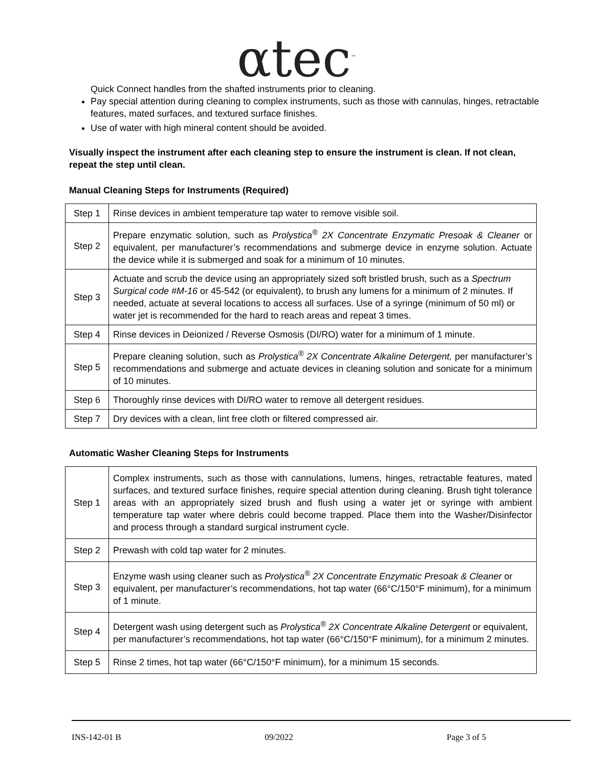αtec<sup>™</sup>
Quick Connect handles from the shafted instruments prior to cleaning.
Pay special attention during cleaning to complex instruments, such as those with cannulas, hinges, retractable features, mated surfaces, and textured surface finishes.
Use of water with high mineral content should be avoided.
Visually inspect the instrument after each cleaning step to ensure the instrument is clean. If not clean, repeat the step until clean.
Manual Cleaning Steps for Instruments (Required)
| Step 1 | Rinse devices in ambient temperature tap water to remove visible soil. |
| Step 2 | Prepare enzymatic solution, such as Prolystica<sup>®</sup> 2X Concentrate Enzymatic Presoak & Cleaner or equivalent, per manufacturer’s recommendations and submerge device in enzyme solution. Actuate the device while it is submerged and soak for a minimum of 10 minutes. |
| Step 3 | Actuate and scrub the device using an appropriately sized soft bristled brush, such as a Spectrum Surgical code #M-16 or 45-542 (or equivalent), to brush any lumens for a minimum of 2 minutes. If needed, actuate at several locations to access all surfaces. Use of a syringe (minimum of 50 ml) or water jet is recommended for the hard to reach areas and repeat 3 times. |
| Step 4 | Rinse devices in Deionized / Reverse Osmosis (DI/RO) water for a minimum of 1 minute. |
| Step 5 | Prepare cleaning solution, such as Prolystica<sup>®</sup> 2X Concentrate Alkaline Detergent, per manufacturer’s recommendations and submerge and actuate devices in cleaning solution and sonicate for a minimum of 10 minutes. |
| Step 6 | Thoroughly rinse devices with DI/RO water to remove all detergent residues. |
| Step 7 | Dry devices with a clean, lint free cloth or filtered compressed air. |
Automatic Washer Cleaning Steps for Instruments
| Step 1 | Complex instruments, such as those with cannulations, lumens, hinges, retractable features, mated surfaces, and textured surface finishes, require special attention during cleaning. Brush tight tolerance areas with an appropriately sized brush and flush using a water jet or syringe with ambient temperature tap water where debris could become trapped. Place them into the Washer/Disinfector and process through a standard surgical instrument cycle. |
| Step 2 | Prewash with cold tap water for 2 minutes. |
| Step 3 | Enzyme wash using cleaner such as Prolystica<sup>®</sup> 2X Concentrate Enzymatic Presoak & Cleaner or equivalent, per manufacturer’s recommendations, hot tap water (66°C/150°F minimum), for a minimum of 1 minute. |
| Step 4 | Detergent wash using detergent such as Prolystica<sup>®</sup> 2X Concentrate Alkaline Detergent or equivalent, per manufacturer’s recommendations, hot tap water (66°C/150°F minimum), for a minimum 2 minutes. |
| Step 5 | Rinse 2 times, hot tap water (66°C/150°F minimum), for a minimum 15 seconds. |
INS-142-01 B 09/2022 Page 3 of 5